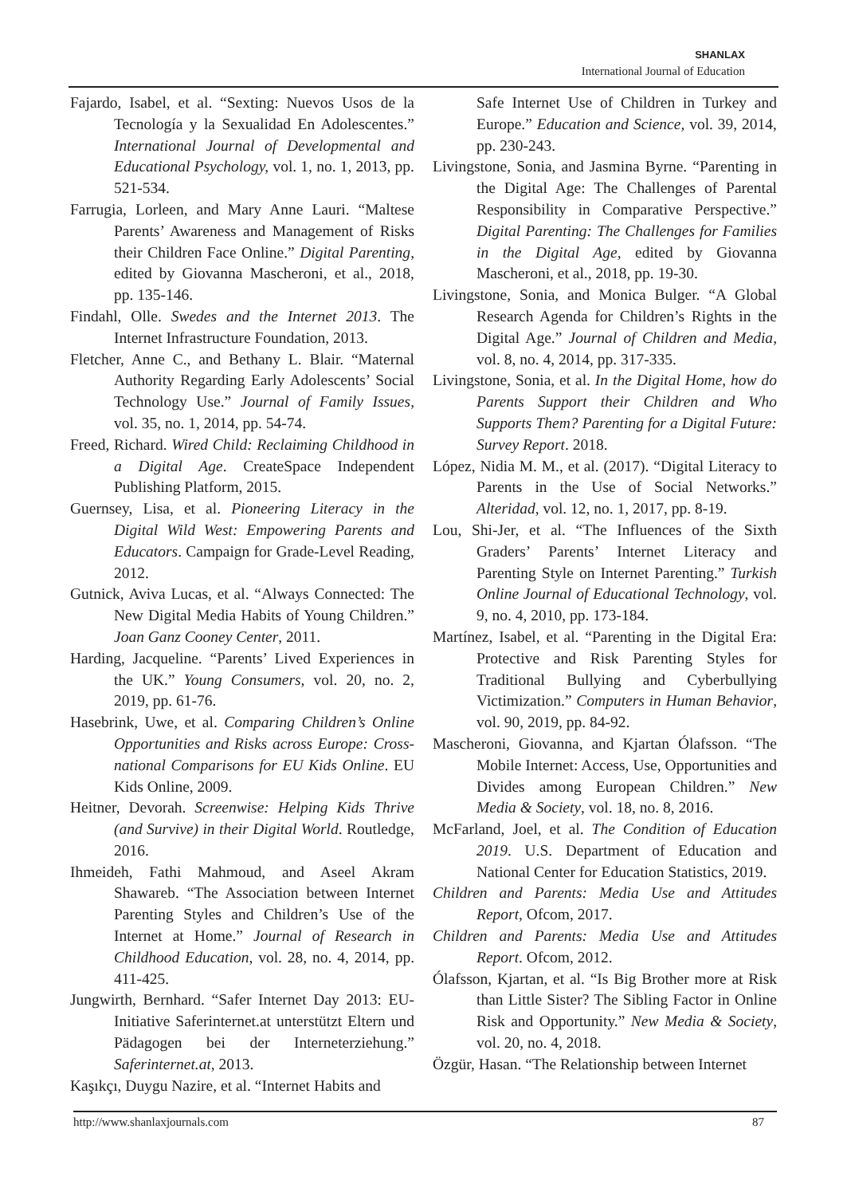SHANLAX
International Journal of Education
Fajardo, Isabel, et al. “Sexting: Nuevos Usos de la Tecnología y la Sexualidad En Adolescentes.” International Journal of Developmental and Educational Psychology, vol. 1, no. 1, 2013, pp. 521-534.
Farrugia, Lorleen, and Mary Anne Lauri. “Maltese Parents’ Awareness and Management of Risks their Children Face Online.” Digital Parenting, edited by Giovanna Mascheroni, et al., 2018, pp. 135-146.
Findahl, Olle. Swedes and the Internet 2013. The Internet Infrastructure Foundation, 2013.
Fletcher, Anne C., and Bethany L. Blair. “Maternal Authority Regarding Early Adolescents’ Social Technology Use.” Journal of Family Issues, vol. 35, no. 1, 2014, pp. 54-74.
Freed, Richard. Wired Child: Reclaiming Childhood in a Digital Age. CreateSpace Independent Publishing Platform, 2015.
Guernsey, Lisa, et al. Pioneering Literacy in the Digital Wild West: Empowering Parents and Educators. Campaign for Grade-Level Reading, 2012.
Gutnick, Aviva Lucas, et al. “Always Connected: The New Digital Media Habits of Young Children.” Joan Ganz Cooney Center, 2011.
Harding, Jacqueline. “Parents’ Lived Experiences in the UK.” Young Consumers, vol. 20, no. 2, 2019, pp. 61-76.
Hasebrink, Uwe, et al. Comparing Children’s Online Opportunities and Risks across Europe: Cross-national Comparisons for EU Kids Online. EU Kids Online, 2009.
Heitner, Devorah. Screenwise: Helping Kids Thrive (and Survive) in their Digital World. Routledge, 2016.
Ihmeideh, Fathi Mahmoud, and Aseel Akram Shawareb. “The Association between Internet Parenting Styles and Children’s Use of the Internet at Home.” Journal of Research in Childhood Education, vol. 28, no. 4, 2014, pp. 411-425.
Jungwirth, Bernhard. “Safer Internet Day 2013: EU-Initiative Saferinternet.at unterstützt Eltern und Pädagogen bei der Interneterziehung.” Saferinternet.at, 2013.
Kaşıkçı, Duygu Nazire, et al. “Internet Habits and
Safe Internet Use of Children in Turkey and Europe.” Education and Science, vol. 39, 2014, pp. 230-243.
Livingstone, Sonia, and Jasmina Byrne. “Parenting in the Digital Age: The Challenges of Parental Responsibility in Comparative Perspective.” Digital Parenting: The Challenges for Families in the Digital Age, edited by Giovanna Mascheroni, et al., 2018, pp. 19-30.
Livingstone, Sonia, and Monica Bulger. “A Global Research Agenda for Children’s Rights in the Digital Age.” Journal of Children and Media, vol. 8, no. 4, 2014, pp. 317-335.
Livingstone, Sonia, et al. In the Digital Home, how do Parents Support their Children and Who Supports Them? Parenting for a Digital Future: Survey Report. 2018.
López, Nidia M. M., et al. (2017). “Digital Literacy to Parents in the Use of Social Networks.” Alteridad, vol. 12, no. 1, 2017, pp. 8-19.
Lou, Shi-Jer, et al. “The Influences of the Sixth Graders’ Parents’ Internet Literacy and Parenting Style on Internet Parenting.” Turkish Online Journal of Educational Technology, vol. 9, no. 4, 2010, pp. 173-184.
Martínez, Isabel, et al. “Parenting in the Digital Era: Protective and Risk Parenting Styles for Traditional Bullying and Cyberbullying Victimization.” Computers in Human Behavior, vol. 90, 2019, pp. 84-92.
Mascheroni, Giovanna, and Kjartan Ólafsson. “The Mobile Internet: Access, Use, Opportunities and Divides among European Children.” New Media & Society, vol. 18, no. 8, 2016.
McFarland, Joel, et al. The Condition of Education 2019. U.S. Department of Education and National Center for Education Statistics, 2019.
Children and Parents: Media Use and Attitudes Report, Ofcom, 2017.
Children and Parents: Media Use and Attitudes Report. Ofcom, 2012.
Ólafsson, Kjartan, et al. “Is Big Brother more at Risk than Little Sister? The Sibling Factor in Online Risk and Opportunity.” New Media & Society, vol. 20, no. 4, 2018.
Özgür, Hasan. “The Relationship between Internet
http://www.shanlaxjournals.com 87